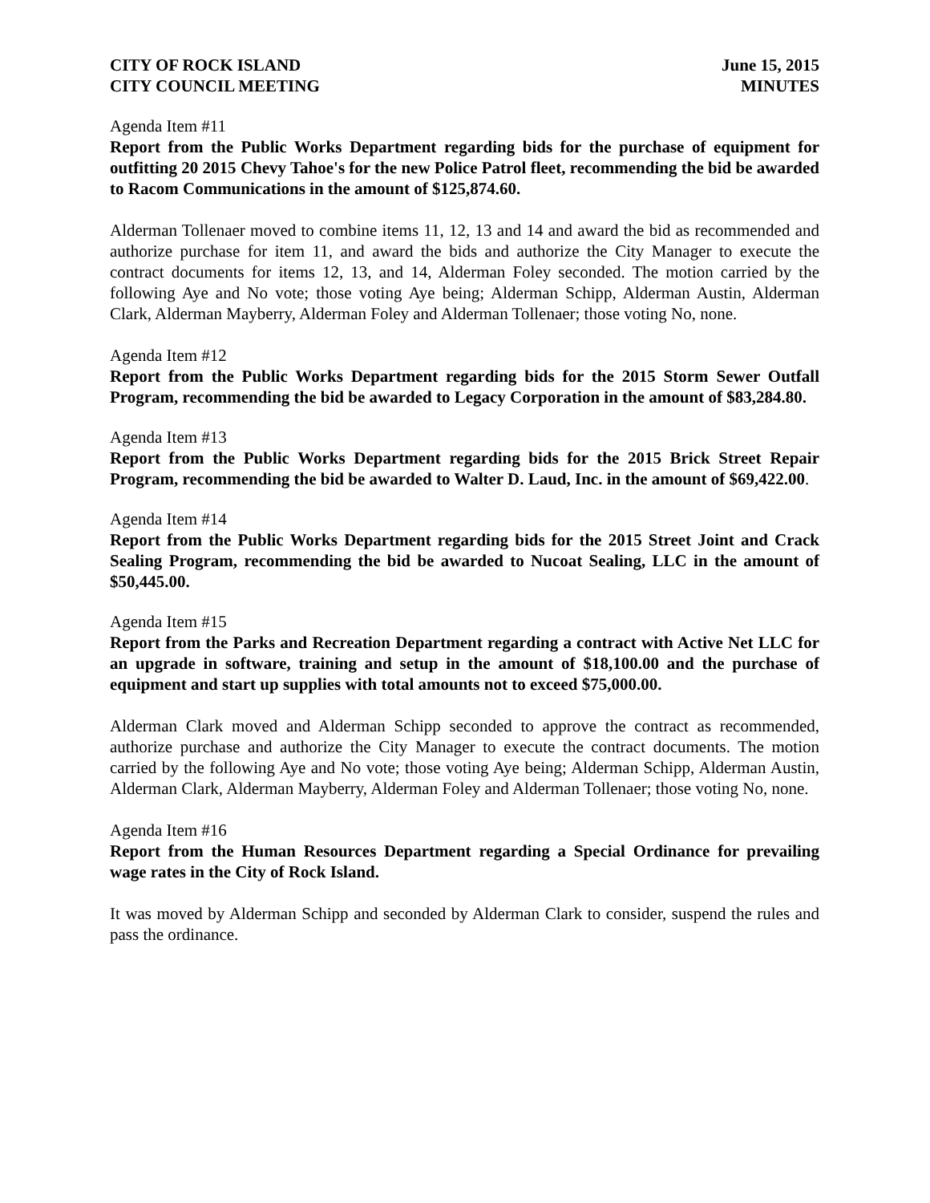CITY OF ROCK ISLAND
CITY COUNCIL MEETING
June 15, 2015
MINUTES
Agenda Item #11
Report from the Public Works Department regarding bids for the purchase of equipment for outfitting 20 2015 Chevy Tahoe's for the new Police Patrol fleet, recommending the bid be awarded to Racom Communications in the amount of $125,874.60.
Alderman Tollenaer moved to combine items 11, 12, 13 and 14 and award the bid as recommended and authorize purchase for item 11, and award the bids and authorize the City Manager to execute the contract documents for items 12, 13, and 14, Alderman Foley seconded. The motion carried by the following Aye and No vote; those voting Aye being; Alderman Schipp, Alderman Austin, Alderman Clark, Alderman Mayberry, Alderman Foley and Alderman Tollenaer; those voting No, none.
Agenda Item #12
Report from the Public Works Department regarding bids for the 2015 Storm Sewer Outfall Program, recommending the bid be awarded to Legacy Corporation in the amount of $83,284.80.
Agenda Item #13
Report from the Public Works Department regarding bids for the 2015 Brick Street Repair Program, recommending the bid be awarded to Walter D. Laud, Inc. in the amount of $69,422.00.
Agenda Item #14
Report from the Public Works Department regarding bids for the 2015 Street Joint and Crack Sealing Program, recommending the bid be awarded to Nucoat Sealing, LLC in the amount of $50,445.00.
Agenda Item #15
Report from the Parks and Recreation Department regarding a contract with Active Net LLC for an upgrade in software, training and setup in the amount of $18,100.00 and the purchase of equipment and start up supplies with total amounts not to exceed $75,000.00.
Alderman Clark moved and Alderman Schipp seconded to approve the contract as recommended, authorize purchase and authorize the City Manager to execute the contract documents. The motion carried by the following Aye and No vote; those voting Aye being; Alderman Schipp, Alderman Austin, Alderman Clark, Alderman Mayberry, Alderman Foley and Alderman Tollenaer; those voting No, none.
Agenda Item #16
Report from the Human Resources Department regarding a Special Ordinance for prevailing wage rates in the City of Rock Island.
It was moved by Alderman Schipp and seconded by Alderman Clark to consider, suspend the rules and pass the ordinance.